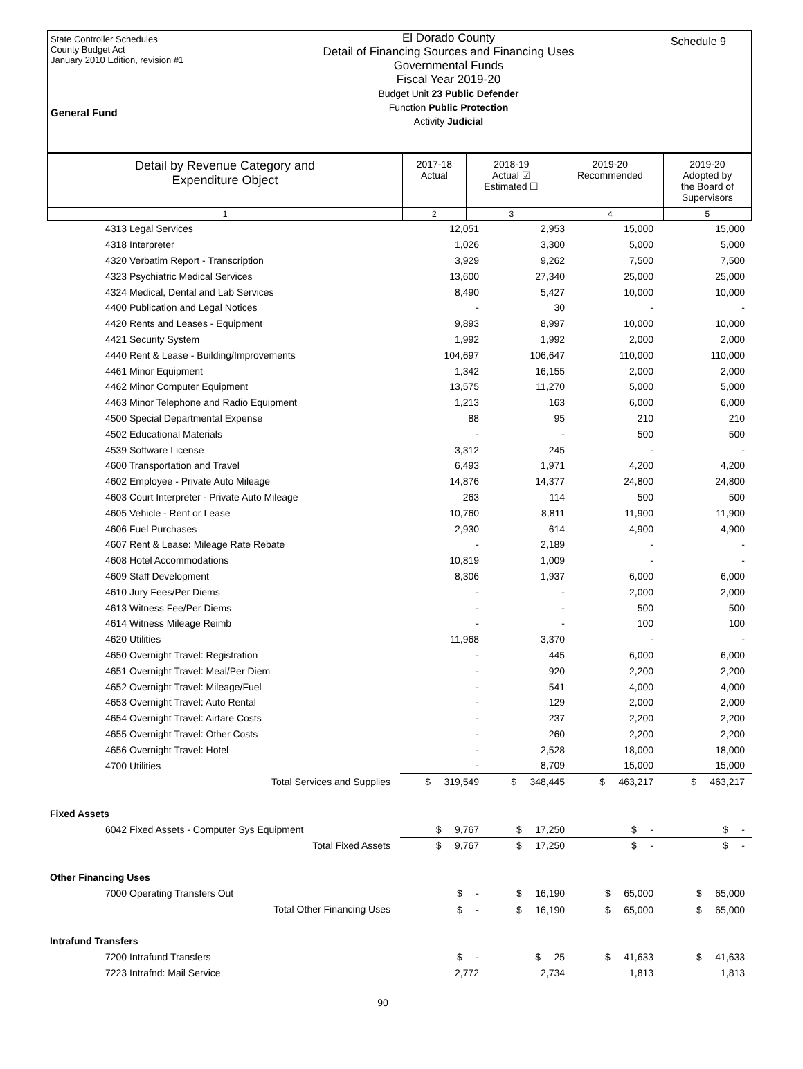State Controller Schedules
County Budget Act
January 2010 Edition, revision #1
General Fund
El Dorado County
Detail of Financing Sources and Financing Uses
Governmental Funds
Fiscal Year 2019-20
Budget Unit 23 Public Defender
Function Public Protection
Activity Judicial
Schedule 9
| Detail by Revenue Category and Expenditure Object | 2017-18 Actual | 2018-19 Actual ☑ Estimated ☐ | 2019-20 Recommended | 2019-20 Adopted by the Board of Supervisors |
| --- | --- | --- | --- | --- |
| 1 | 2 | 3 | 4 | 5 |
| 4313 Legal Services | 12,051 | 2,953 | 15,000 | 15,000 |
| 4318 Interpreter | 1,026 | 3,300 | 5,000 | 5,000 |
| 4320 Verbatim Report - Transcription | 3,929 | 9,262 | 7,500 | 7,500 |
| 4323 Psychiatric Medical Services | 13,600 | 27,340 | 25,000 | 25,000 |
| 4324 Medical, Dental and Lab Services | 8,490 | 5,427 | 10,000 | 10,000 |
| 4400 Publication and Legal Notices | - | 30 | - | - |
| 4420 Rents and Leases - Equipment | 9,893 | 8,997 | 10,000 | 10,000 |
| 4421 Security System | 1,992 | 1,992 | 2,000 | 2,000 |
| 4440 Rent & Lease - Building/Improvements | 104,697 | 106,647 | 110,000 | 110,000 |
| 4461 Minor Equipment | 1,342 | 16,155 | 2,000 | 2,000 |
| 4462 Minor Computer Equipment | 13,575 | 11,270 | 5,000 | 5,000 |
| 4463 Minor Telephone and Radio Equipment | 1,213 | 163 | 6,000 | 6,000 |
| 4500 Special Departmental Expense | 88 | 95 | 210 | 210 |
| 4502 Educational Materials | - | - | 500 | 500 |
| 4539 Software License | 3,312 | 245 | - | - |
| 4600 Transportation and Travel | 6,493 | 1,971 | 4,200 | 4,200 |
| 4602 Employee - Private Auto Mileage | 14,876 | 14,377 | 24,800 | 24,800 |
| 4603 Court Interpreter - Private Auto Mileage | 263 | 114 | 500 | 500 |
| 4605 Vehicle - Rent or Lease | 10,760 | 8,811 | 11,900 | 11,900 |
| 4606 Fuel Purchases | 2,930 | 614 | 4,900 | 4,900 |
| 4607 Rent & Lease: Mileage Rate Rebate | - | 2,189 | - | - |
| 4608 Hotel Accommodations | 10,819 | 1,009 | - | - |
| 4609 Staff Development | 8,306 | 1,937 | 6,000 | 6,000 |
| 4610 Jury Fees/Per Diems | - | - | 2,000 | 2,000 |
| 4613 Witness Fee/Per Diems | - | - | 500 | 500 |
| 4614 Witness Mileage Reimb | - | - | 100 | 100 |
| 4620 Utilities | 11,968 | 3,370 | - | - |
| 4650 Overnight Travel: Registration | - | 445 | 6,000 | 6,000 |
| 4651 Overnight Travel: Meal/Per Diem | - | 920 | 2,200 | 2,200 |
| 4652 Overnight Travel: Mileage/Fuel | - | 541 | 4,000 | 4,000 |
| 4653 Overnight Travel: Auto Rental | - | 129 | 2,000 | 2,000 |
| 4654 Overnight Travel: Airfare Costs | - | 237 | 2,200 | 2,200 |
| 4655 Overnight Travel: Other Costs | - | 260 | 2,200 | 2,200 |
| 4656 Overnight Travel: Hotel | - | 2,528 | 18,000 | 18,000 |
| 4700 Utilities | - | 8,709 | 15,000 | 15,000 |
| Total Services and Supplies | $ 319,549 | $ 348,445 | $ 463,217 | $ 463,217 |
| Fixed Assets | | | | |
| 6042 Fixed Assets - Computer Sys Equipment | $ 9,767 | $ 17,250 | $ - | $ - |
| Total Fixed Assets | $ 9,767 | $ 17,250 | $ - | $ - |
| Other Financing Uses | | | | |
| 7000 Operating Transfers Out | $ - | $ 16,190 | $ 65,000 | $ 65,000 |
| Total Other Financing Uses | $ - | $ 16,190 | $ 65,000 | $ 65,000 |
| Intrafund Transfers | | | | |
| 7200 Intrafund Transfers | $ - | $ 25 | $ 41,633 | $ 41,633 |
| 7223 Intrafnd: Mail Service | 2,772 | 2,734 | 1,813 | 1,813 |
90